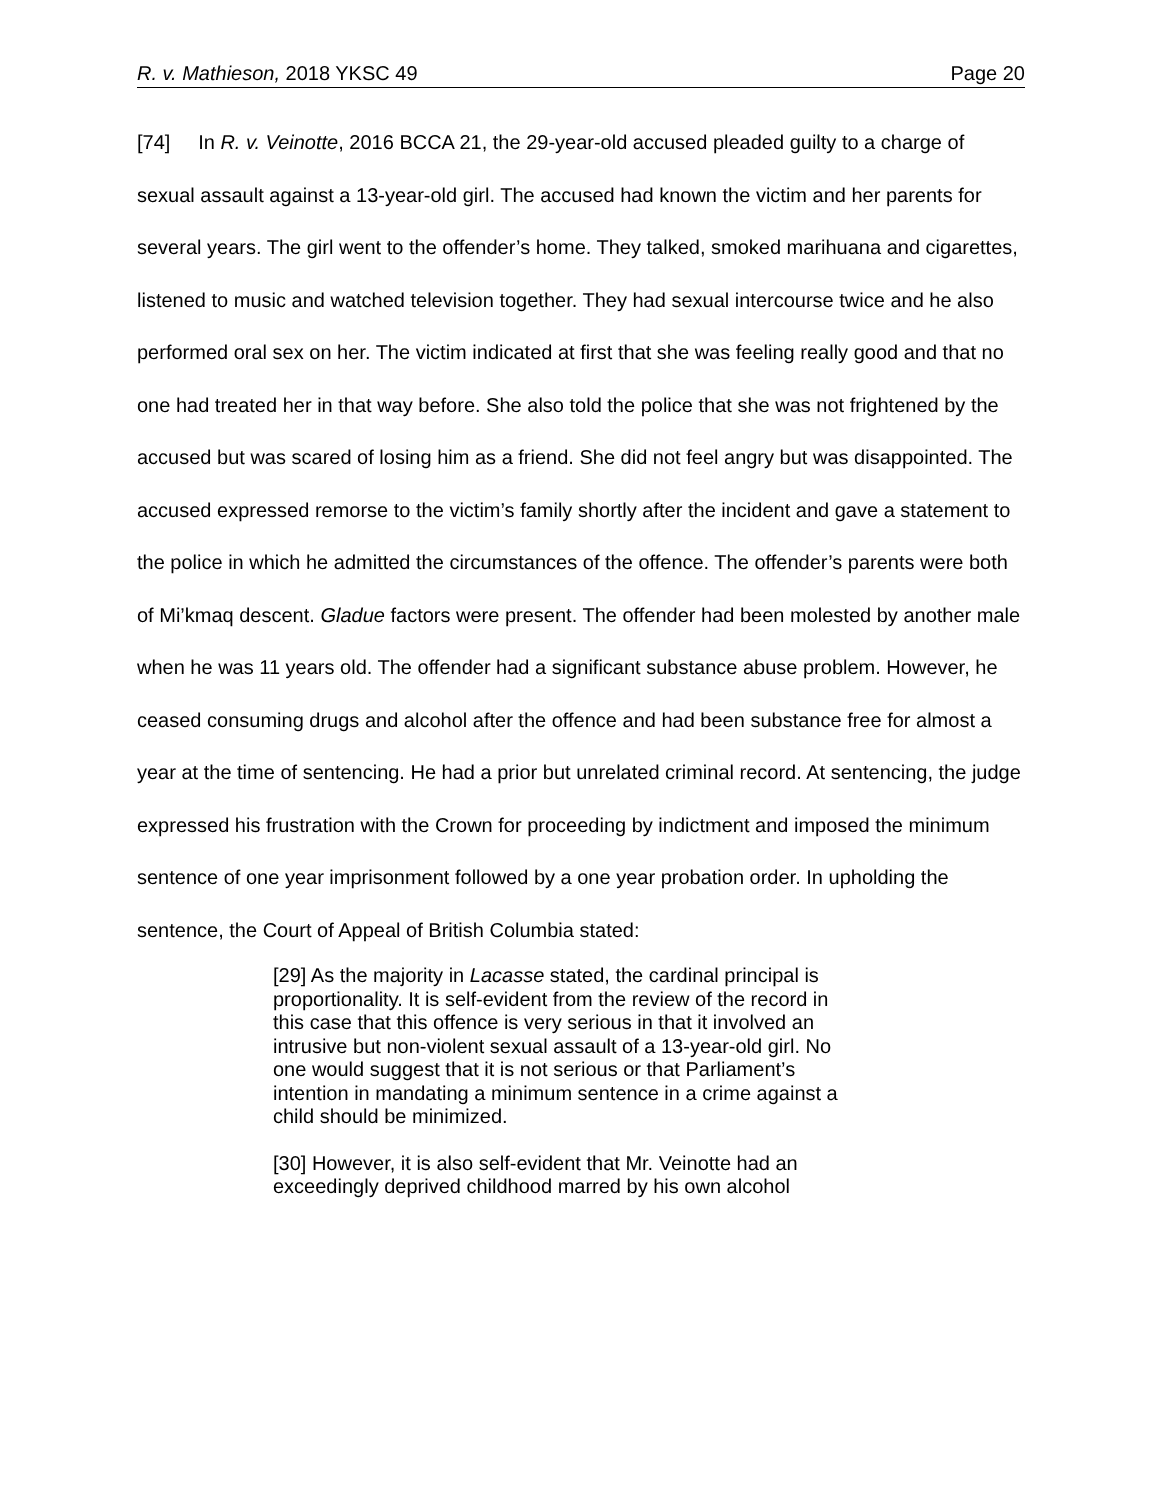R. v. Mathieson, 2018 YKSC 49 Page 20
[74] In R. v. Veinotte, 2016 BCCA 21, the 29-year-old accused pleaded guilty to a charge of sexual assault against a 13-year-old girl. The accused had known the victim and her parents for several years. The girl went to the offender’s home. They talked, smoked marihuana and cigarettes, listened to music and watched television together. They had sexual intercourse twice and he also performed oral sex on her. The victim indicated at first that she was feeling really good and that no one had treated her in that way before. She also told the police that she was not frightened by the accused but was scared of losing him as a friend. She did not feel angry but was disappointed. The accused expressed remorse to the victim’s family shortly after the incident and gave a statement to the police in which he admitted the circumstances of the offence. The offender’s parents were both of Mi’kmaq descent. Gladue factors were present. The offender had been molested by another male when he was 11 years old. The offender had a significant substance abuse problem. However, he ceased consuming drugs and alcohol after the offence and had been substance free for almost a year at the time of sentencing. He had a prior but unrelated criminal record. At sentencing, the judge expressed his frustration with the Crown for proceeding by indictment and imposed the minimum sentence of one year imprisonment followed by a one year probation order. In upholding the sentence, the Court of Appeal of British Columbia stated:
[29] As the majority in Lacasse stated, the cardinal principal is proportionality. It is self-evident from the review of the record in this case that this offence is very serious in that it involved an intrusive but non-violent sexual assault of a 13-year-old girl. No one would suggest that it is not serious or that Parliament’s intention in mandating a minimum sentence in a crime against a child should be minimized.
[30] However, it is also self-evident that Mr. Veinotte had an exceedingly deprived childhood marred by his own alcohol